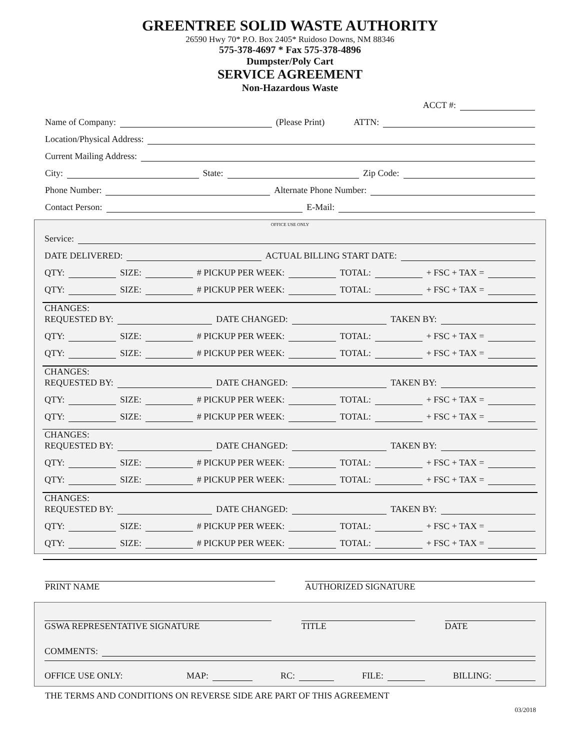GREENTREE SOLID WASTE AUTHORITY
26590 Hwy 70* P.O. Box 2405* Ruidoso Downs, NM 88346
575-378-4697 * Fax 575-378-4896
Dumpster/Poly Cart
SERVICE AGREEMENT
Non-Hazardous Waste
ACCT #:
Name of Company: (Please Print) ATTN:
Location/Physical Address:
Current Mailing Address:
City: State: Zip Code:
Phone Number: Alternate Phone Number:
Contact Person: E-Mail:
OFFICE USE ONLY
Service:
DATE DELIVERED: ACTUAL BILLING START DATE:
QTY: SIZE: # PICKUP PER WEEK: TOTAL: + FSC + TAX =
QTY: SIZE: # PICKUP PER WEEK: TOTAL: + FSC + TAX =
CHANGES:
REQUESTED BY: DATE CHANGED: TAKEN BY:
QTY: SIZE: # PICKUP PER WEEK: TOTAL: + FSC + TAX =
QTY: SIZE: # PICKUP PER WEEK: TOTAL: + FSC + TAX =
CHANGES:
REQUESTED BY: DATE CHANGED: TAKEN BY:
QTY: SIZE: # PICKUP PER WEEK: TOTAL: + FSC + TAX =
QTY: SIZE: # PICKUP PER WEEK: TOTAL: + FSC + TAX =
CHANGES:
REQUESTED BY: DATE CHANGED: TAKEN BY:
QTY: SIZE: # PICKUP PER WEEK: TOTAL: + FSC + TAX =
QTY: SIZE: # PICKUP PER WEEK: TOTAL: + FSC + TAX =
CHANGES:
REQUESTED BY: DATE CHANGED: TAKEN BY:
QTY: SIZE: # PICKUP PER WEEK: TOTAL: + FSC + TAX =
QTY: SIZE: # PICKUP PER WEEK: TOTAL: + FSC + TAX =
PRINT NAME AUTHORIZED SIGNATURE
GSWA REPRESENTATIVE SIGNATURE TITLE DATE
COMMENTS:
OFFICE USE ONLY: MAP: RC: FILE: BILLING:
THE TERMS AND CONDITIONS ON REVERSE SIDE ARE PART OF THIS AGREEMENT
03/2018